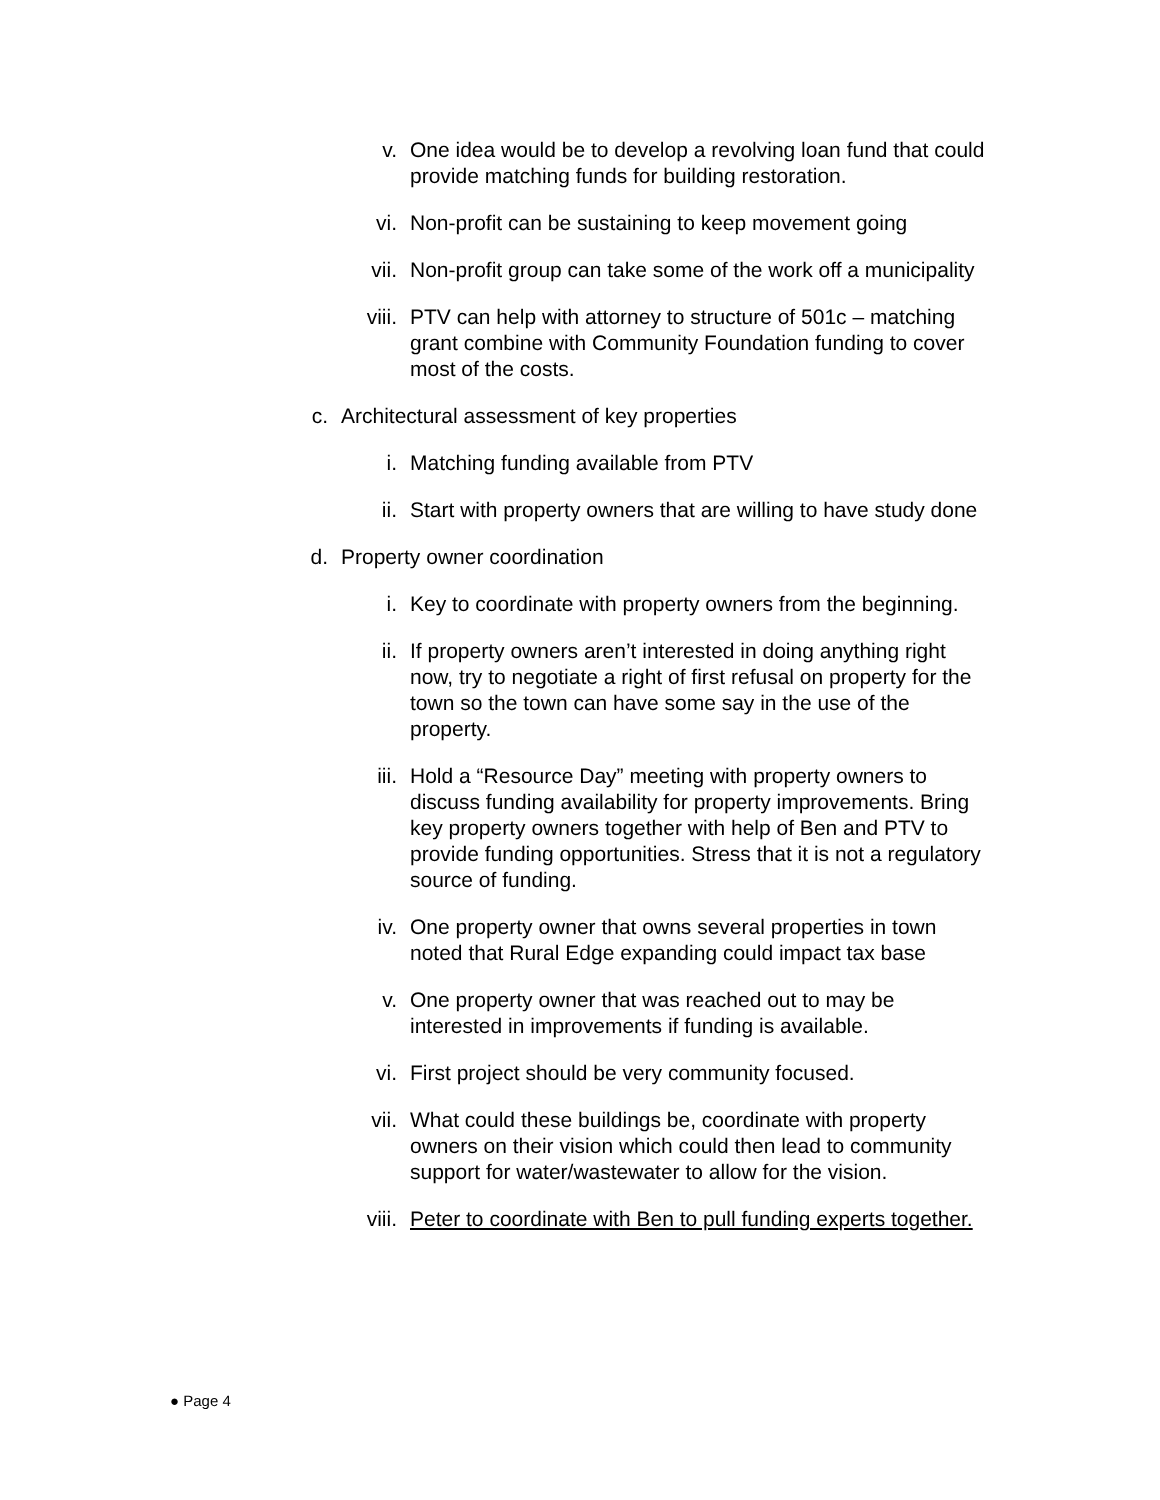v. One idea would be to develop a revolving loan fund that could provide matching funds for building restoration.
vi. Non-profit can be sustaining to keep movement going
vii. Non-profit group can take some of the work off a municipality
viii.
PTV can help with attorney to structure of 501c – matching grant combine with Community Foundation funding to cover most of the costs.
c. Architectural assessment of key properties
i. Matching funding available from PTV
ii. Start with property owners that are willing to have study done
d. Property owner coordination
i. Key to coordinate with property owners from the beginning.
ii. If property owners aren’t interested in doing anything right now, try to negotiate a right of first refusal on property for the town so the town can have some say in the use of the property.
iii. Hold a “Resource Day” meeting with property owners to discuss funding availability for property improvements. Bring key property owners together with help of Ben and PTV to provide funding opportunities. Stress that it is not a regulatory source of funding.
iv. One property owner that owns several properties in town noted that Rural Edge expanding could impact tax base
v. One property owner that was reached out to may be interested in improvements if funding is available.
vi. First project should be very community focused.
vii. What could these buildings be, coordinate with property owners on their vision which could then lead to community support for water/wastewater to allow for the vision.
viii.
Peter to coordinate with Ben to pull funding experts together.
● Page 4